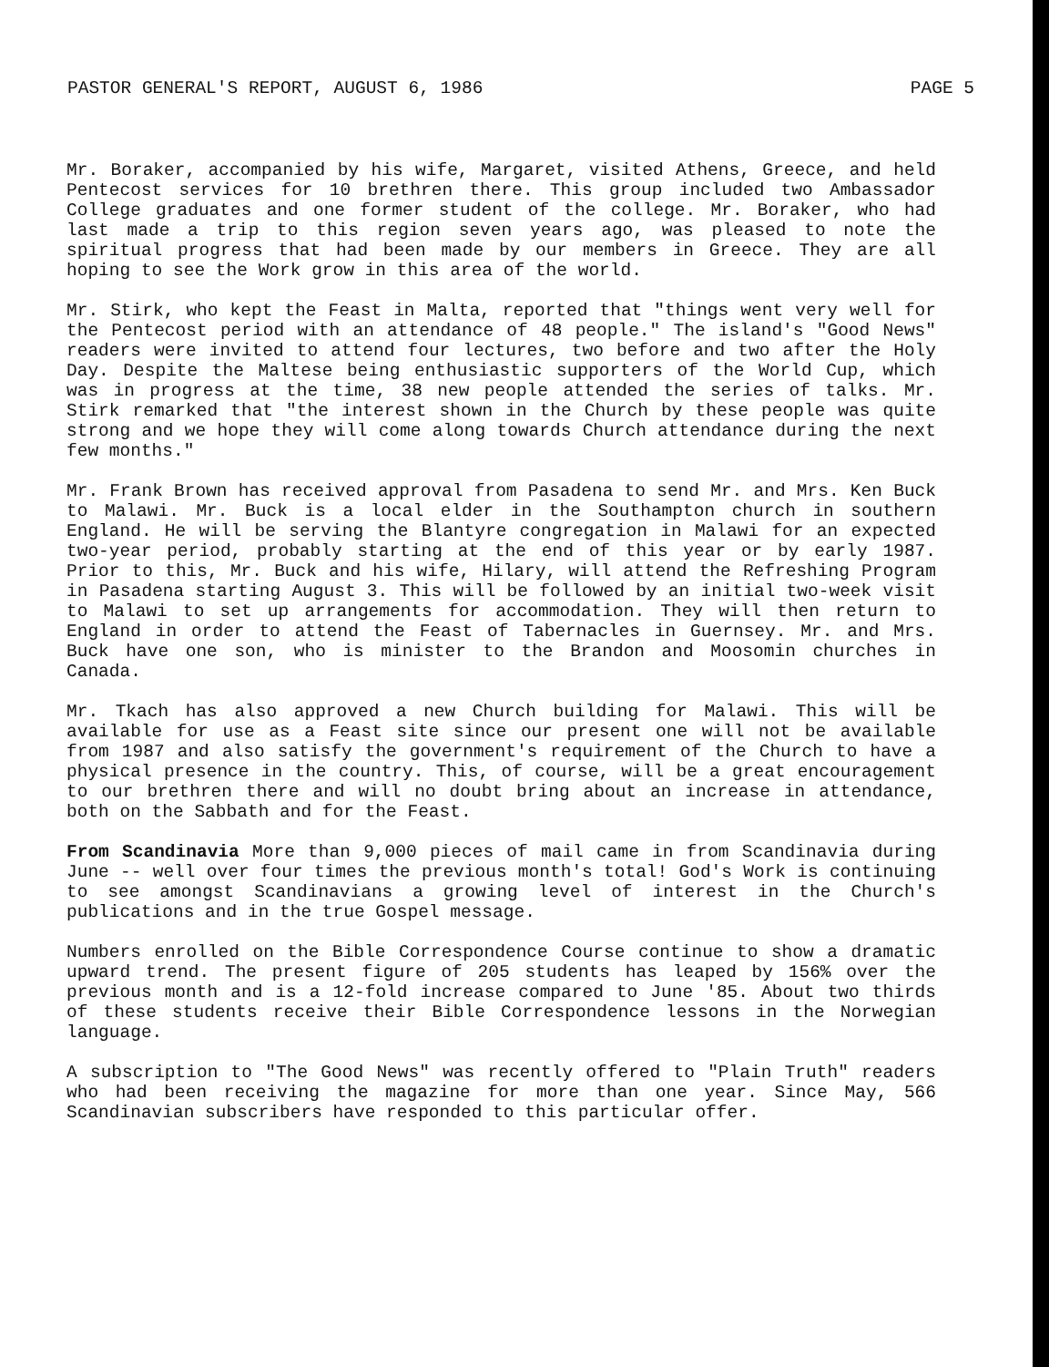PASTOR GENERAL'S REPORT, AUGUST 6, 1986 PAGE 5
Mr. Boraker, accompanied by his wife, Margaret, visited Athens, Greece, and held Pentecost services for 10 brethren there. This group included two Ambassador College graduates and one former student of the college. Mr. Boraker, who had last made a trip to this region seven years ago, was pleased to note the spiritual progress that had been made by our members in Greece. They are all hoping to see the Work grow in this area of the world.
Mr. Stirk, who kept the Feast in Malta, reported that "things went very well for the Pentecost period with an attendance of 48 people." The island's "Good News" readers were invited to attend four lectures, two before and two after the Holy Day. Despite the Maltese being enthusiastic supporters of the World Cup, which was in progress at the time, 38 new people attended the series of talks. Mr. Stirk remarked that "the interest shown in the Church by these people was quite strong and we hope they will come along towards Church attendance during the next few months."
Mr. Frank Brown has received approval from Pasadena to send Mr. and Mrs. Ken Buck to Malawi. Mr. Buck is a local elder in the Southampton church in southern England. He will be serving the Blantyre congregation in Malawi for an expected two-year period, probably starting at the end of this year or by early 1987. Prior to this, Mr. Buck and his wife, Hilary, will attend the Refreshing Program in Pasadena starting August 3. This will be followed by an initial two-week visit to Malawi to set up arrangements for accommodation. They will then return to England in order to attend the Feast of Tabernacles in Guernsey. Mr. and Mrs. Buck have one son, who is minister to the Brandon and Moosomin churches in Canada.
Mr. Tkach has also approved a new Church building for Malawi. This will be available for use as a Feast site since our present one will not be available from 1987 and also satisfy the government's requirement of the Church to have a physical presence in the country. This, of course, will be a great encouragement to our brethren there and will no doubt bring about an increase in attendance, both on the Sabbath and for the Feast.
From Scandinavia More than 9,000 pieces of mail came in from Scandinavia during June -- well over four times the previous month's total! God's Work is continuing to see amongst Scandinavians a growing level of interest in the Church's publications and in the true Gospel message.
Numbers enrolled on the Bible Correspondence Course continue to show a dramatic upward trend. The present figure of 205 students has leaped by 156% over the previous month and is a 12-fold increase compared to June '85. About two thirds of these students receive their Bible Correspondence lessons in the Norwegian language.
A subscription to "The Good News" was recently offered to "Plain Truth" readers who had been receiving the magazine for more than one year. Since May, 566 Scandinavian subscribers have responded to this particular offer.